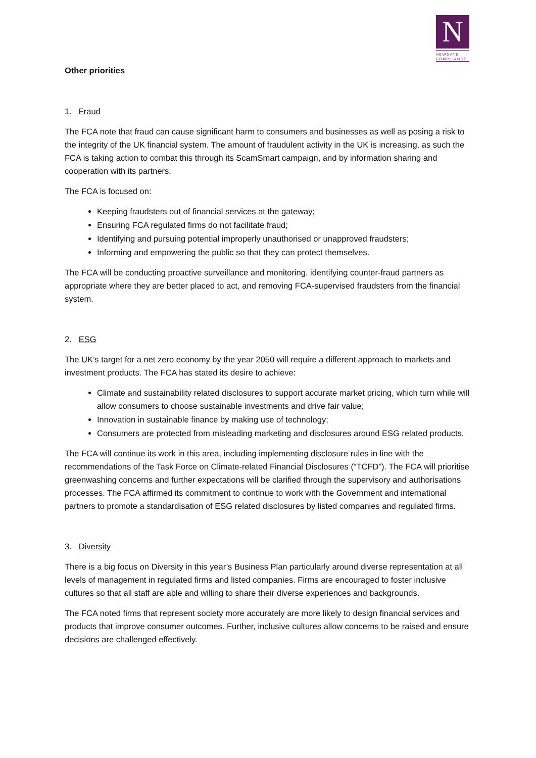N
NEWGATE
COMPLIANCE
Other priorities
1. Fraud
The FCA note that fraud can cause significant harm to consumers and businesses as well as posing a risk to the integrity of the UK financial system. The amount of fraudulent activity in the UK is increasing, as such the FCA is taking action to combat this through its ScamSmart campaign, and by information sharing and cooperation with its partners.
The FCA is focused on:
Keeping fraudsters out of financial services at the gateway;
Ensuring FCA regulated firms do not facilitate fraud;
Identifying and pursuing potential improperly unauthorised or unapproved fraudsters;
Informing and empowering the public so that they can protect themselves.
The FCA will be conducting proactive surveillance and monitoring, identifying counter-fraud partners as appropriate where they are better placed to act, and removing FCA-supervised fraudsters from the financial system.
2. ESG
The UK’s target for a net zero economy by the year 2050 will require a different approach to markets and investment products. The FCA has stated its desire to achieve:
Climate and sustainability related disclosures to support accurate market pricing, which turn while will allow consumers to choose sustainable investments and drive fair value;
Innovation in sustainable finance by making use of technology;
Consumers are protected from misleading marketing and disclosures around ESG related products.
The FCA will continue its work in this area, including implementing disclosure rules in line with the recommendations of the Task Force on Climate-related Financial Disclosures (“TCFD”). The FCA will prioritise greenwashing concerns and further expectations will be clarified through the supervisory and authorisations processes. The FCA affirmed its commitment to continue to work with the Government and international partners to promote a standardisation of ESG related disclosures by listed companies and regulated firms.
3. Diversity
There is a big focus on Diversity in this year’s Business Plan particularly around diverse representation at all levels of management in regulated firms and listed companies. Firms are encouraged to foster inclusive cultures so that all staff are able and willing to share their diverse experiences and backgrounds.
The FCA noted firms that represent society more accurately are more likely to design financial services and products that improve consumer outcomes. Further, inclusive cultures allow concerns to be raised and ensure decisions are challenged effectively.